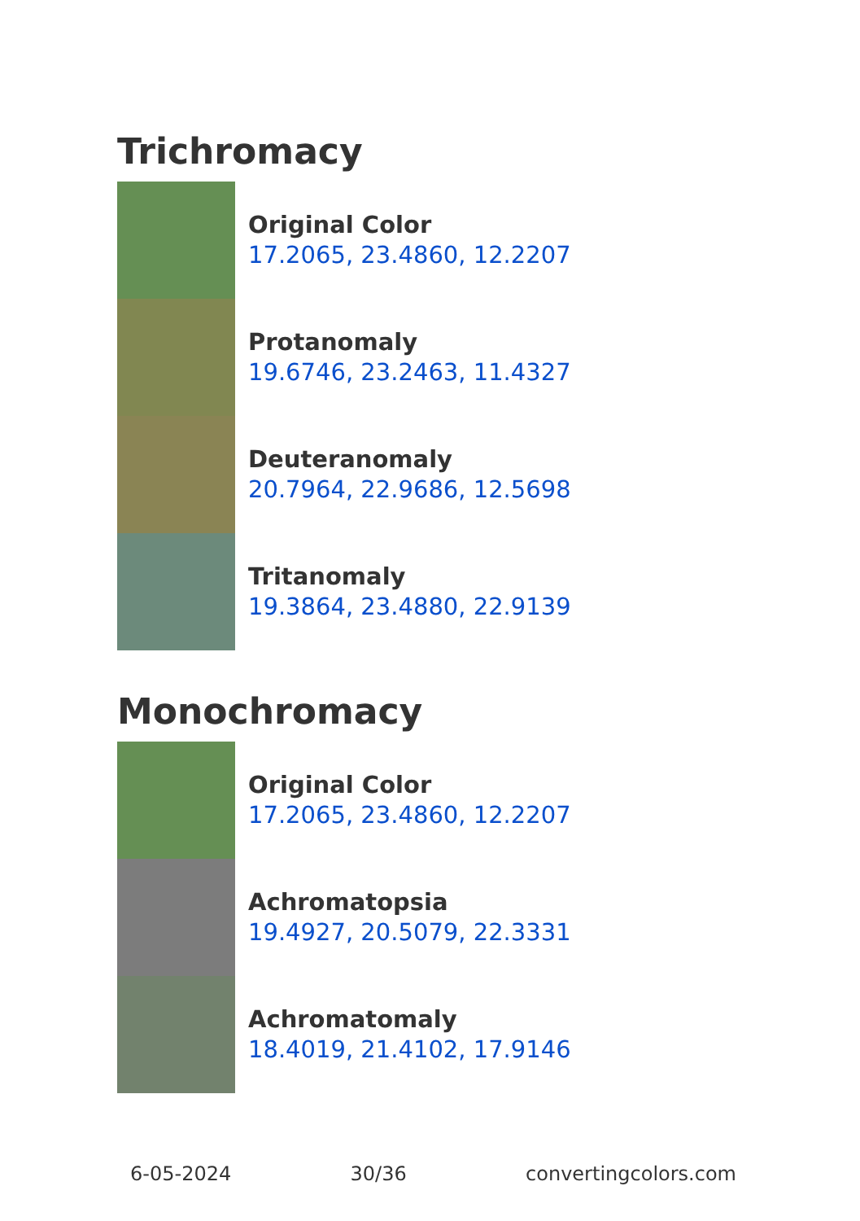Trichromacy
Original Color
17.2065, 23.4860, 12.2207
Protanomaly
19.6746, 23.2463, 11.4327
Deuteranomaly
20.7964, 22.9686, 12.5698
Tritanomaly
19.3864, 23.4880, 22.9139
Monochromacy
Original Color
17.2065, 23.4860, 12.2207
Achromatopsia
19.4927, 20.5079, 22.3331
Achromatomaly
18.4019, 21.4102, 17.9146
6-05-2024 30/36 convertingcolors.com